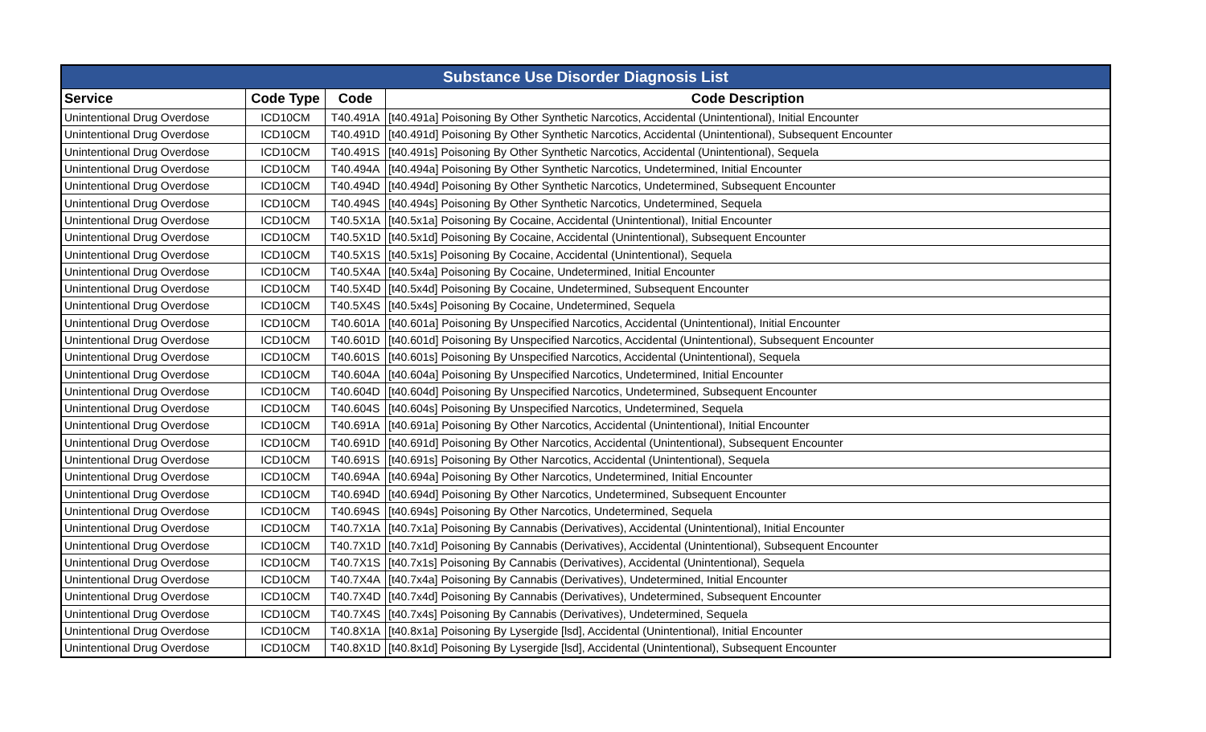| Substance Use Disorder Diagnosis List | | | |
| --- | --- | --- | --- |
| Service | Code Type | Code | Code Description |
| Unintentional Drug Overdose | ICD10CM | T40.491A | [t40.491a] Poisoning By Other Synthetic Narcotics, Accidental (Unintentional), Initial Encounter |
| Unintentional Drug Overdose | ICD10CM | T40.491D | [t40.491d] Poisoning By Other Synthetic Narcotics, Accidental (Unintentional), Subsequent Encounter |
| Unintentional Drug Overdose | ICD10CM | T40.491S | [t40.491s] Poisoning By Other Synthetic Narcotics, Accidental (Unintentional), Sequela |
| Unintentional Drug Overdose | ICD10CM | T40.494A | [t40.494a] Poisoning By Other Synthetic Narcotics, Undetermined, Initial Encounter |
| Unintentional Drug Overdose | ICD10CM | T40.494D | [t40.494d] Poisoning By Other Synthetic Narcotics, Undetermined, Subsequent Encounter |
| Unintentional Drug Overdose | ICD10CM | T40.494S | [t40.494s] Poisoning By Other Synthetic Narcotics, Undetermined, Sequela |
| Unintentional Drug Overdose | ICD10CM | T40.5X1A | [t40.5x1a] Poisoning By Cocaine, Accidental (Unintentional), Initial Encounter |
| Unintentional Drug Overdose | ICD10CM | T40.5X1D | [t40.5x1d] Poisoning By Cocaine, Accidental (Unintentional), Subsequent Encounter |
| Unintentional Drug Overdose | ICD10CM | T40.5X1S | [t40.5x1s] Poisoning By Cocaine, Accidental (Unintentional), Sequela |
| Unintentional Drug Overdose | ICD10CM | T40.5X4A | [t40.5x4a] Poisoning By Cocaine, Undetermined, Initial Encounter |
| Unintentional Drug Overdose | ICD10CM | T40.5X4D | [t40.5x4d] Poisoning By Cocaine, Undetermined, Subsequent Encounter |
| Unintentional Drug Overdose | ICD10CM | T40.5X4S | [t40.5x4s] Poisoning By Cocaine, Undetermined, Sequela |
| Unintentional Drug Overdose | ICD10CM | T40.601A | [t40.601a] Poisoning By Unspecified Narcotics, Accidental (Unintentional), Initial Encounter |
| Unintentional Drug Overdose | ICD10CM | T40.601D | [t40.601d] Poisoning By Unspecified Narcotics, Accidental (Unintentional), Subsequent Encounter |
| Unintentional Drug Overdose | ICD10CM | T40.601S | [t40.601s] Poisoning By Unspecified Narcotics, Accidental (Unintentional), Sequela |
| Unintentional Drug Overdose | ICD10CM | T40.604A | [t40.604a] Poisoning By Unspecified Narcotics, Undetermined, Initial Encounter |
| Unintentional Drug Overdose | ICD10CM | T40.604D | [t40.604d] Poisoning By Unspecified Narcotics, Undetermined, Subsequent Encounter |
| Unintentional Drug Overdose | ICD10CM | T40.604S | [t40.604s] Poisoning By Unspecified Narcotics, Undetermined, Sequela |
| Unintentional Drug Overdose | ICD10CM | T40.691A | [t40.691a] Poisoning By Other Narcotics, Accidental (Unintentional), Initial Encounter |
| Unintentional Drug Overdose | ICD10CM | T40.691D | [t40.691d] Poisoning By Other Narcotics, Accidental (Unintentional), Subsequent Encounter |
| Unintentional Drug Overdose | ICD10CM | T40.691S | [t40.691s] Poisoning By Other Narcotics, Accidental (Unintentional), Sequela |
| Unintentional Drug Overdose | ICD10CM | T40.694A | [t40.694a] Poisoning By Other Narcotics, Undetermined, Initial Encounter |
| Unintentional Drug Overdose | ICD10CM | T40.694D | [t40.694d] Poisoning By Other Narcotics, Undetermined, Subsequent Encounter |
| Unintentional Drug Overdose | ICD10CM | T40.694S | [t40.694s] Poisoning By Other Narcotics, Undetermined, Sequela |
| Unintentional Drug Overdose | ICD10CM | T40.7X1A | [t40.7x1a] Poisoning By Cannabis (Derivatives), Accidental (Unintentional), Initial Encounter |
| Unintentional Drug Overdose | ICD10CM | T40.7X1D | [t40.7x1d] Poisoning By Cannabis (Derivatives), Accidental (Unintentional), Subsequent Encounter |
| Unintentional Drug Overdose | ICD10CM | T40.7X1S | [t40.7x1s] Poisoning By Cannabis (Derivatives), Accidental (Unintentional), Sequela |
| Unintentional Drug Overdose | ICD10CM | T40.7X4A | [t40.7x4a] Poisoning By Cannabis (Derivatives), Undetermined, Initial Encounter |
| Unintentional Drug Overdose | ICD10CM | T40.7X4D | [t40.7x4d] Poisoning By Cannabis (Derivatives), Undetermined, Subsequent Encounter |
| Unintentional Drug Overdose | ICD10CM | T40.7X4S | [t40.7x4s] Poisoning By Cannabis (Derivatives), Undetermined, Sequela |
| Unintentional Drug Overdose | ICD10CM | T40.8X1A | [t40.8x1a] Poisoning By Lysergide [lsd], Accidental (Unintentional), Initial Encounter |
| Unintentional Drug Overdose | ICD10CM | T40.8X1D | [t40.8x1d] Poisoning By Lysergide [lsd], Accidental (Unintentional), Subsequent Encounter |